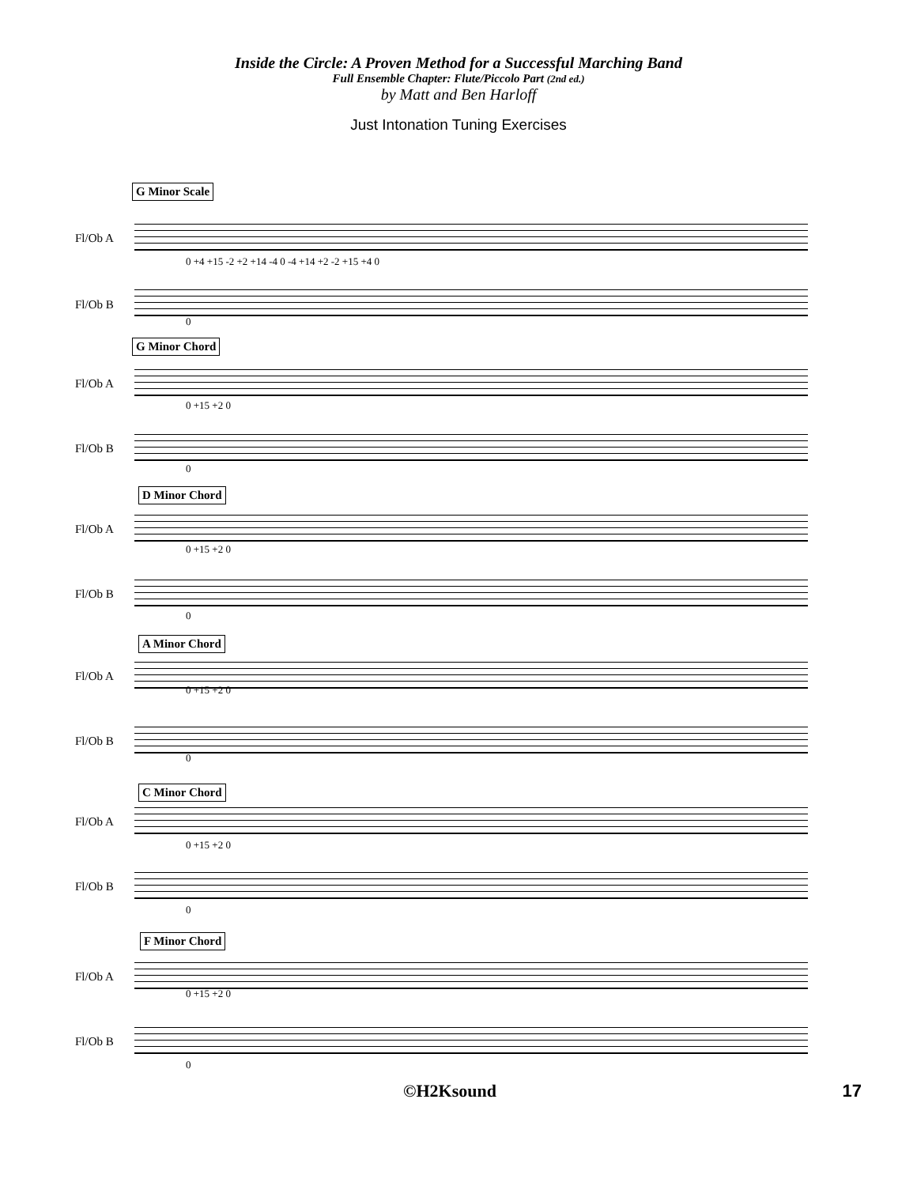Inside the Circle: A Proven Method for a Successful Marching Band
Full Ensemble Chapter: Flute/Piccolo Part (2nd ed.)
by Matt and Ben Harloff
Just Intonation Tuning Exercises
G Minor Scale
Fl/Ob A
0 +4 +15 -2 +2 +14 -4 0 -4 +14 +2 -2 +15 +4 0
Fl/Ob B
0
G Minor Chord
Fl/Ob A
0 +15 +2 0
Fl/Ob B
0
D Minor Chord
Fl/Ob A
0 +15 +2 0
Fl/Ob B
0
A Minor Chord
Fl/Ob A
0 +15 +2 0
Fl/Ob B
0
C Minor Chord
Fl/Ob A
0 +15 +2 0
Fl/Ob B
0
F Minor Chord
Fl/Ob A
0 +15 +2 0
Fl/Ob B
0
©H2Ksound 17